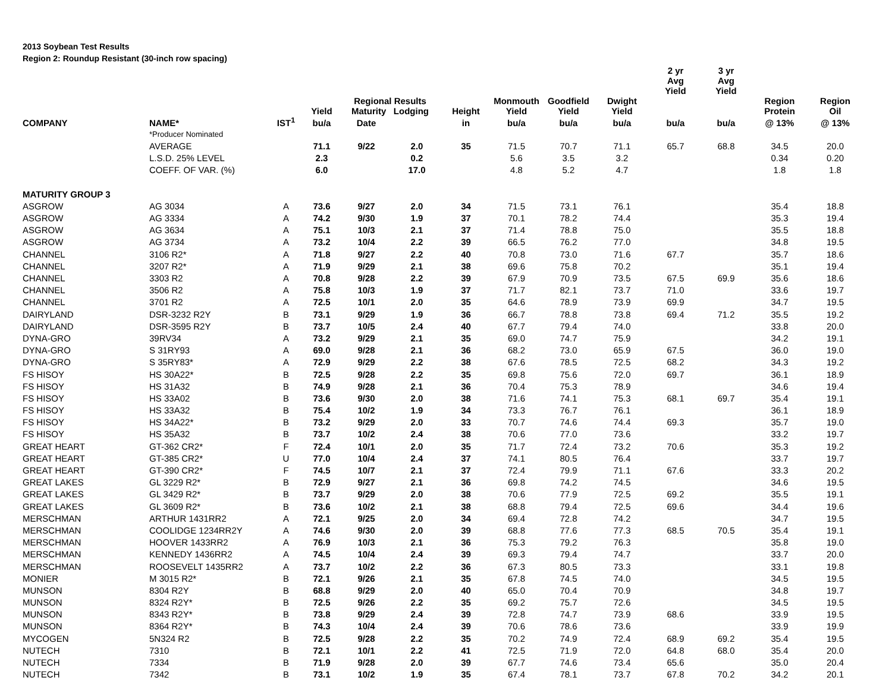2013 Soybean Test Results
Region 2: Roundup Resistant (30-inch row spacing)
| | | | | | | | | | | 2 yr Avg Yield | 3 yr Avg Yield | | |
| --- | --- | --- | --- | --- | --- | --- | --- | --- | --- | --- | --- | --- | --- |
| | | | Yield | Regional Results Maturity Lodging | | Height | Monmouth Yield | Goodfield Yield | Dwight Yield | | | Region Protein | Region Oil |
| COMPANY | NAME* | IST<sup>1</sup> | bu/a | Date | | in | bu/a | bu/a | bu/a | bu/a | bu/a | @ 13% | @ 13% |
| | *Producer Nominated | | | | | | | | | | | | |
| | AVERAGE | | 71.1 | 9/22 | 2.0 | 35 | 71.5 | 70.7 | 71.1 | 65.7 | 68.8 | 34.5 | 20.0 |
| | L.S.D. 25% LEVEL | | 2.3 | | 0.2 | | 5.6 | 3.5 | 3.2 | | | 0.34 | 0.20 |
| | COEFF. OF VAR. (%) | | 6.0 | | 17.0 | | 4.8 | 5.2 | 4.7 | | | 1.8 | 1.8 |
| MATURITY GROUP 3 | | | | | | | | | | | | | |
| ASGROW | AG 3034 | A | 73.6 | 9/27 | 2.0 | 34 | 71.5 | 73.1 | 76.1 | | | 35.4 | 18.8 |
| ASGROW | AG 3334 | A | 74.2 | 9/30 | 1.9 | 37 | 70.1 | 78.2 | 74.4 | | | 35.3 | 19.4 |
| ASGROW | AG 3634 | A | 75.1 | 10/3 | 2.1 | 37 | 71.4 | 78.8 | 75.0 | | | 35.5 | 18.8 |
| ASGROW | AG 3734 | A | 73.2 | 10/4 | 2.2 | 39 | 66.5 | 76.2 | 77.0 | | | 34.8 | 19.5 |
| CHANNEL | 3106 R2* | A | 71.8 | 9/27 | 2.2 | 40 | 70.8 | 73.0 | 71.6 | 67.7 | | 35.7 | 18.6 |
| CHANNEL | 3207 R2* | A | 71.9 | 9/29 | 2.1 | 38 | 69.6 | 75.8 | 70.2 | | | 35.1 | 19.4 |
| CHANNEL | 3303 R2 | A | 70.8 | 9/28 | 2.2 | 39 | 67.9 | 70.9 | 73.5 | 67.5 | 69.9 | 35.6 | 18.6 |
| CHANNEL | 3506 R2 | A | 75.8 | 10/3 | 1.9 | 37 | 71.7 | 82.1 | 73.7 | 71.0 | | 33.6 | 19.7 |
| CHANNEL | 3701 R2 | A | 72.5 | 10/1 | 2.0 | 35 | 64.6 | 78.9 | 73.9 | 69.9 | | 34.7 | 19.5 |
| DAIRYLAND | DSR-3232 R2Y | B | 73.1 | 9/29 | 1.9 | 36 | 66.7 | 78.8 | 73.8 | 69.4 | 71.2 | 35.5 | 19.2 |
| DAIRYLAND | DSR-3595 R2Y | B | 73.7 | 10/5 | 2.4 | 40 | 67.7 | 79.4 | 74.0 | | | 33.8 | 20.0 |
| DYNA-GRO | 39RV34 | A | 73.2 | 9/29 | 2.1 | 35 | 69.0 | 74.7 | 75.9 | | | 34.2 | 19.1 |
| DYNA-GRO | S 31RY93 | A | 69.0 | 9/28 | 2.1 | 36 | 68.2 | 73.0 | 65.9 | 67.5 | | 36.0 | 19.0 |
| DYNA-GRO | S 35RY83* | A | 72.9 | 9/29 | 2.2 | 38 | 67.6 | 78.5 | 72.5 | 68.2 | | 34.3 | 19.2 |
| FS HISOY | HS 30A22* | B | 72.5 | 9/28 | 2.2 | 35 | 69.8 | 75.6 | 72.0 | 69.7 | | 36.1 | 18.9 |
| FS HISOY | HS 31A32 | B | 74.9 | 9/28 | 2.1 | 36 | 70.4 | 75.3 | 78.9 | | | 34.6 | 19.4 |
| FS HISOY | HS 33A02 | B | 73.6 | 9/30 | 2.0 | 38 | 71.6 | 74.1 | 75.3 | 68.1 | 69.7 | 35.4 | 19.1 |
| FS HISOY | HS 33A32 | B | 75.4 | 10/2 | 1.9 | 34 | 73.3 | 76.7 | 76.1 | | | 36.1 | 18.9 |
| FS HISOY | HS 34A22* | B | 73.2 | 9/29 | 2.0 | 33 | 70.7 | 74.6 | 74.4 | 69.3 | | 35.7 | 19.0 |
| FS HISOY | HS 35A32 | B | 73.7 | 10/2 | 2.4 | 38 | 70.6 | 77.0 | 73.6 | | | 33.2 | 19.7 |
| GREAT HEART | GT-362 CR2* | F | 72.4 | 10/1 | 2.0 | 35 | 71.7 | 72.4 | 73.2 | 70.6 | | 35.3 | 19.2 |
| GREAT HEART | GT-385 CR2* | U | 77.0 | 10/4 | 2.4 | 37 | 74.1 | 80.5 | 76.4 | | | 33.7 | 19.7 |
| GREAT HEART | GT-390 CR2* | F | 74.5 | 10/7 | 2.1 | 37 | 72.4 | 79.9 | 71.1 | 67.6 | | 33.3 | 20.2 |
| GREAT LAKES | GL 3229 R2* | B | 72.9 | 9/27 | 2.1 | 36 | 69.8 | 74.2 | 74.5 | | | 34.6 | 19.5 |
| GREAT LAKES | GL 3429 R2* | B | 73.7 | 9/29 | 2.0 | 38 | 70.6 | 77.9 | 72.5 | 69.2 | | 35.5 | 19.1 |
| GREAT LAKES | GL 3609 R2* | B | 73.6 | 10/2 | 2.1 | 38 | 68.8 | 79.4 | 72.5 | 69.6 | | 34.4 | 19.6 |
| MERSCHMAN | ARTHUR 1431RR2 | A | 72.1 | 9/25 | 2.0 | 34 | 69.4 | 72.8 | 74.2 | | | 34.7 | 19.5 |
| MERSCHMAN | COOLIDGE 1234RR2Y | A | 74.6 | 9/30 | 2.0 | 39 | 68.8 | 77.6 | 77.3 | 68.5 | 70.5 | 35.4 | 19.1 |
| MERSCHMAN | HOOVER 1433RR2 | A | 76.9 | 10/3 | 2.1 | 36 | 75.3 | 79.2 | 76.3 | | | 35.8 | 19.0 |
| MERSCHMAN | KENNEDY 1436RR2 | A | 74.5 | 10/4 | 2.4 | 39 | 69.3 | 79.4 | 74.7 | | | 33.7 | 20.0 |
| MERSCHMAN | ROOSEVELT 1435RR2 | A | 73.7 | 10/2 | 2.2 | 36 | 67.3 | 80.5 | 73.3 | | | 33.1 | 19.8 |
| MONIER | M 3015 R2* | B | 72.1 | 9/26 | 2.1 | 35 | 67.8 | 74.5 | 74.0 | | | 34.5 | 19.5 |
| MUNSON | 8304 R2Y | B | 68.8 | 9/29 | 2.0 | 40 | 65.0 | 70.4 | 70.9 | | | 34.8 | 19.7 |
| MUNSON | 8324 R2Y* | B | 72.5 | 9/26 | 2.2 | 35 | 69.2 | 75.7 | 72.6 | | | 34.5 | 19.5 |
| MUNSON | 8343 R2Y* | B | 73.8 | 9/29 | 2.4 | 39 | 72.8 | 74.7 | 73.9 | 68.6 | | 33.9 | 19.5 |
| MUNSON | 8364 R2Y* | B | 74.3 | 10/4 | 2.4 | 39 | 70.6 | 78.6 | 73.6 | | | 33.9 | 19.9 |
| MYCOGEN | 5N324 R2 | B | 72.5 | 9/28 | 2.2 | 35 | 70.2 | 74.9 | 72.4 | 68.9 | 69.2 | 35.4 | 19.5 |
| NUTECH | 7310 | B | 72.1 | 10/1 | 2.2 | 41 | 72.5 | 71.9 | 72.0 | 64.8 | 68.0 | 35.4 | 20.0 |
| NUTECH | 7334 | B | 71.9 | 9/28 | 2.0 | 39 | 67.7 | 74.6 | 73.4 | 65.6 | | 35.0 | 20.4 |
| NUTECH | 7342 | B | 73.1 | 10/2 | 1.9 | 35 | 67.4 | 78.1 | 73.7 | 67.8 | 70.2 | 34.2 | 20.1 |